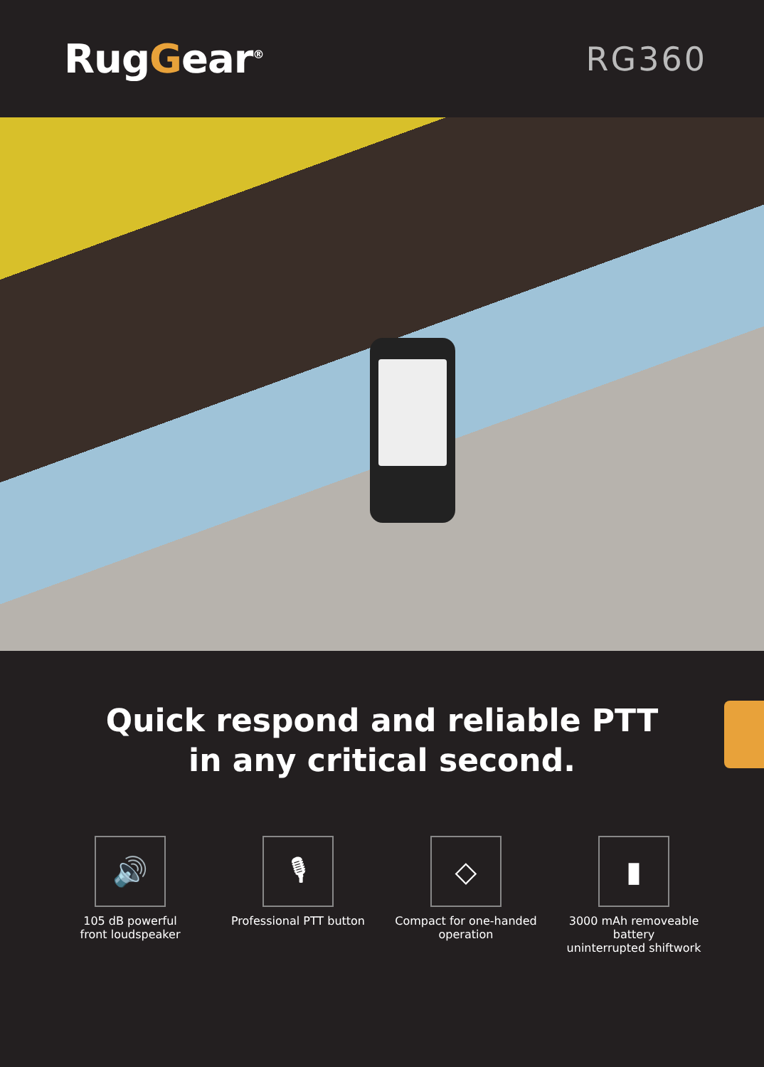RugGear<sup>®</sup>
RG360
Quick respond and reliable PTT
in any critical second.
🔊
105 dB powerful
front loudspeaker
🎙
Professional PTT button
◇
Compact for one-handed
operation
▮
3000 mAh removeable battery
uninterrupted shiftwork